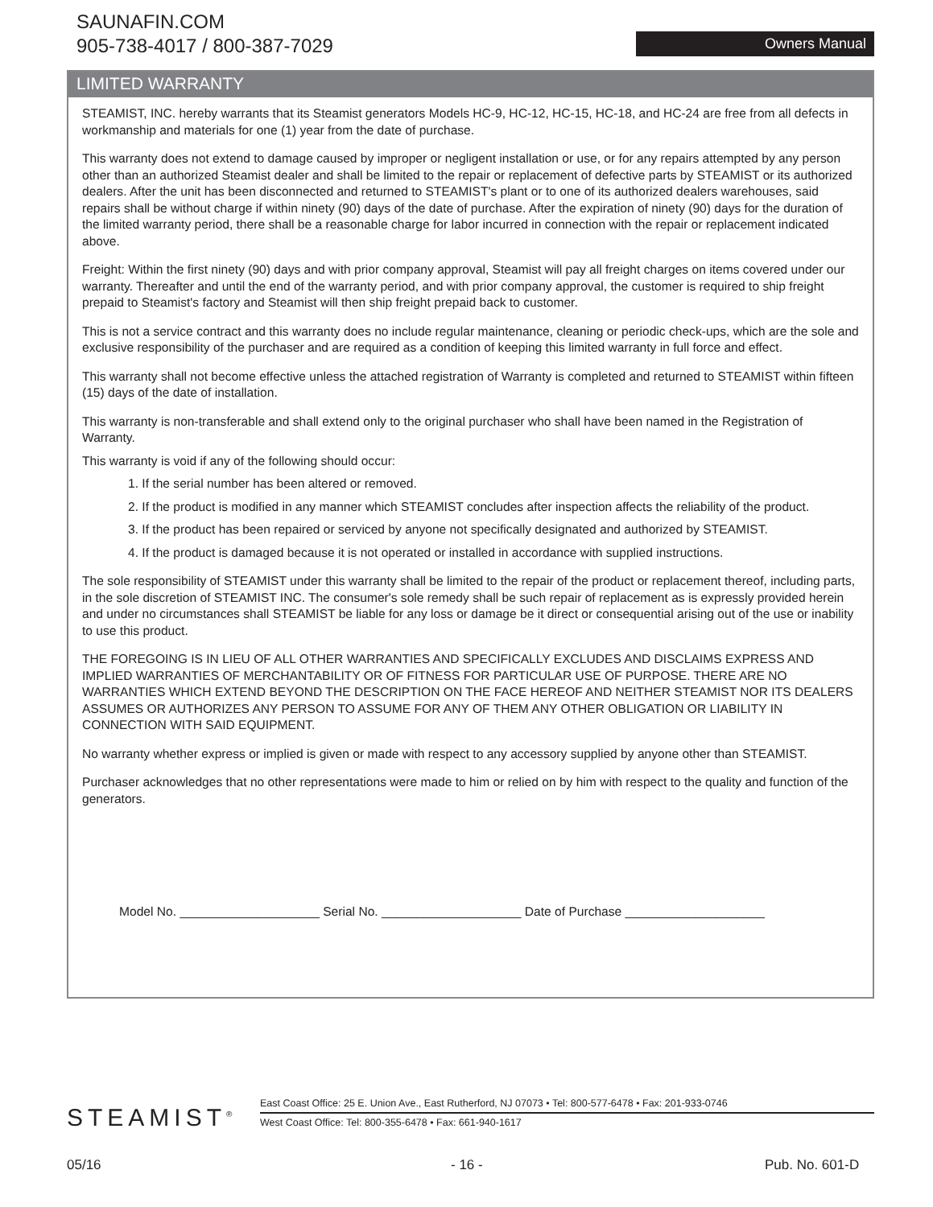SAUNAFIN.COM
905-738-4017 / 800-387-7029
Owners Manual
LIMITED WARRANTY
STEAMIST, INC. hereby warrants that its Steamist generators Models HC-9, HC-12, HC-15, HC-18, and HC-24 are free from all defects in workmanship and materials for one (1) year from the date of purchase.
This warranty does not extend to damage caused by improper or negligent installation or use, or for any repairs attempted by any person other than an authorized Steamist dealer and shall be limited to the repair or replacement of defective parts by STEAMIST or its authorized dealers. After the unit has been disconnected and returned to STEAMIST's plant or to one of its authorized dealers warehouses, said repairs shall be without charge if within ninety (90) days of the date of purchase. After the expiration of ninety (90) days for the duration of the limited warranty period, there shall be a reasonable charge for labor incurred in connection with the repair or replacement indicated above.
Freight: Within the first ninety (90) days and with prior company approval, Steamist will pay all freight charges on items covered under our warranty. Thereafter and until the end of the warranty period, and with prior company approval, the customer is required to ship freight prepaid to Steamist's factory and Steamist will then ship freight prepaid back to customer.
This is not a service contract and this warranty does no include regular maintenance, cleaning or periodic check-ups, which are the sole and exclusive responsibility of the purchaser and are required as a condition of keeping this limited warranty in full force and effect.
This warranty shall not become effective unless the attached registration of Warranty is completed and returned to STEAMIST within fifteen (15) days of the date of installation.
This warranty is non-transferable and shall extend only to the original purchaser who shall have been named in the Registration of Warranty.
This warranty is void if any of the following should occur:
1. If the serial number has been altered or removed.
2. If the product is modified in any manner which STEAMIST concludes after inspection affects the reliability of the product.
3. If the product has been repaired or serviced by anyone not specifically designated and authorized by STEAMIST.
4. If the product is damaged because it is not operated or installed in accordance with supplied instructions.
The sole responsibility of STEAMIST under this warranty shall be limited to the repair of the product or replacement thereof, including parts, in the sole discretion of STEAMIST INC. The consumer's sole remedy shall be such repair of replacement as is expressly provided herein and under no circumstances shall STEAMIST be liable for any loss or damage be it direct or consequential arising out of the use or inability to use this product.
THE FOREGOING IS IN LIEU OF ALL OTHER WARRANTIES AND SPECIFICALLY EXCLUDES AND DISCLAIMS EXPRESS AND IMPLIED WARRANTIES OF MERCHANTABILITY OR OF FITNESS FOR PARTICULAR USE OF PURPOSE. THERE ARE NO WARRANTIES WHICH EXTEND BEYOND THE DESCRIPTION ON THE FACE HEREOF AND NEITHER STEAMIST NOR ITS DEALERS ASSUMES OR AUTHORIZES ANY PERSON TO ASSUME FOR ANY OF THEM ANY OTHER OBLIGATION OR LIABILITY IN CONNECTION WITH SAID EQUIPMENT.
No warranty whether express or implied is given or made with respect to any accessory supplied by anyone other than STEAMIST.
Purchaser acknowledges that no other representations were made to him or relied on by him with respect to the quality and function of the generators.
Model No. ____________________ Serial No. ____________________ Date of Purchase ____________________
STEAMIST<sup>®</sup>
East Coast Office: 25 E. Union Ave., East Rutherford, NJ 07073 • Tel: 800-577-6478 • Fax: 201-933-0746
West Coast Office: Tel: 800-355-6478 • Fax: 661-940-1617
05/16 - 16 - Pub. No. 601-D